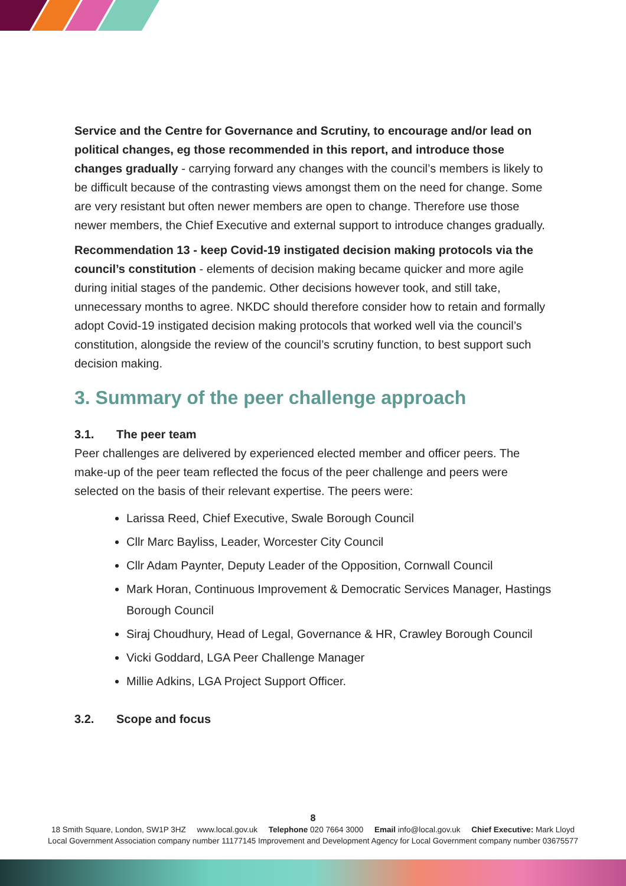Service and the Centre for Governance and Scrutiny, to encourage and/or lead on political changes, eg those recommended in this report, and introduce those changes gradually - carrying forward any changes with the council’s members is likely to be difficult because of the contrasting views amongst them on the need for change. Some are very resistant but often newer members are open to change. Therefore use those newer members, the Chief Executive and external support to introduce changes gradually.
Recommendation 13 - keep Covid-19 instigated decision making protocols via the council’s constitution - elements of decision making became quicker and more agile during initial stages of the pandemic. Other decisions however took, and still take, unnecessary months to agree. NKDC should therefore consider how to retain and formally adopt Covid-19 instigated decision making protocols that worked well via the council’s constitution, alongside the review of the council’s scrutiny function, to best support such decision making.
3. Summary of the peer challenge approach
3.1. The peer team
Peer challenges are delivered by experienced elected member and officer peers. The make-up of the peer team reflected the focus of the peer challenge and peers were selected on the basis of their relevant expertise. The peers were:
Larissa Reed, Chief Executive, Swale Borough Council
Cllr Marc Bayliss, Leader, Worcester City Council
Cllr Adam Paynter, Deputy Leader of the Opposition, Cornwall Council
Mark Horan, Continuous Improvement & Democratic Services Manager, Hastings Borough Council
Siraj Choudhury, Head of Legal, Governance & HR, Crawley Borough Council
Vicki Goddard, LGA Peer Challenge Manager
Millie Adkins, LGA Project Support Officer.
3.2. Scope and focus
8
18 Smith Square, London, SW1P 3HZ www.local.gov.uk Telephone 020 7664 3000 Email info@local.gov.uk Chief Executive: Mark Lloyd
Local Government Association company number 11177145 Improvement and Development Agency for Local Government company number 03675577